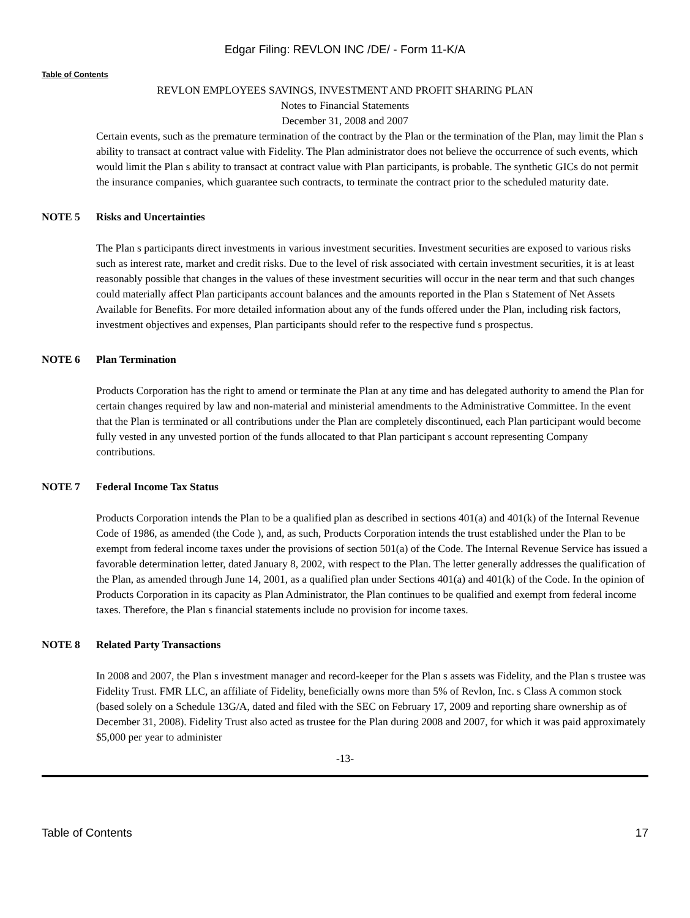Edgar Filing: REVLON INC /DE/ - Form 11-K/A
Table of Contents
REVLON EMPLOYEES SAVINGS, INVESTMENT AND PROFIT SHARING PLAN
Notes to Financial Statements
December 31, 2008 and 2007
Certain events, such as the premature termination of the contract by the Plan or the termination of the Plan, may limit the Plan s ability to transact at contract value with Fidelity. The Plan administrator does not believe the occurrence of such events, which would limit the Plan s ability to transact at contract value with Plan participants, is probable. The synthetic GICs do not permit the insurance companies, which guarantee such contracts, to terminate the contract prior to the scheduled maturity date.
NOTE 5 Risks and Uncertainties
The Plan s participants direct investments in various investment securities. Investment securities are exposed to various risks such as interest rate, market and credit risks. Due to the level of risk associated with certain investment securities, it is at least reasonably possible that changes in the values of these investment securities will occur in the near term and that such changes could materially affect Plan participants account balances and the amounts reported in the Plan s Statement of Net Assets Available for Benefits. For more detailed information about any of the funds offered under the Plan, including risk factors, investment objectives and expenses, Plan participants should refer to the respective fund s prospectus.
NOTE 6 Plan Termination
Products Corporation has the right to amend or terminate the Plan at any time and has delegated authority to amend the Plan for certain changes required by law and non-material and ministerial amendments to the Administrative Committee. In the event that the Plan is terminated or all contributions under the Plan are completely discontinued, each Plan participant would become fully vested in any unvested portion of the funds allocated to that Plan participant s account representing Company contributions.
NOTE 7 Federal Income Tax Status
Products Corporation intends the Plan to be a qualified plan as described in sections 401(a) and 401(k) of the Internal Revenue Code of 1986, as amended (the Code ), and, as such, Products Corporation intends the trust established under the Plan to be exempt from federal income taxes under the provisions of section 501(a) of the Code. The Internal Revenue Service has issued a favorable determination letter, dated January 8, 2002, with respect to the Plan. The letter generally addresses the qualification of the Plan, as amended through June 14, 2001, as a qualified plan under Sections 401(a) and 401(k) of the Code. In the opinion of Products Corporation in its capacity as Plan Administrator, the Plan continues to be qualified and exempt from federal income taxes. Therefore, the Plan s financial statements include no provision for income taxes.
NOTE 8 Related Party Transactions
In 2008 and 2007, the Plan s investment manager and record-keeper for the Plan s assets was Fidelity, and the Plan s trustee was Fidelity Trust. FMR LLC, an affiliate of Fidelity, beneficially owns more than 5% of Revlon, Inc. s Class A common stock (based solely on a Schedule 13G/A, dated and filed with the SEC on February 17, 2009 and reporting share ownership as of December 31, 2008). Fidelity Trust also acted as trustee for the Plan during 2008 and 2007, for which it was paid approximately $5,000 per year to administer
-13-
Table of Contents 17